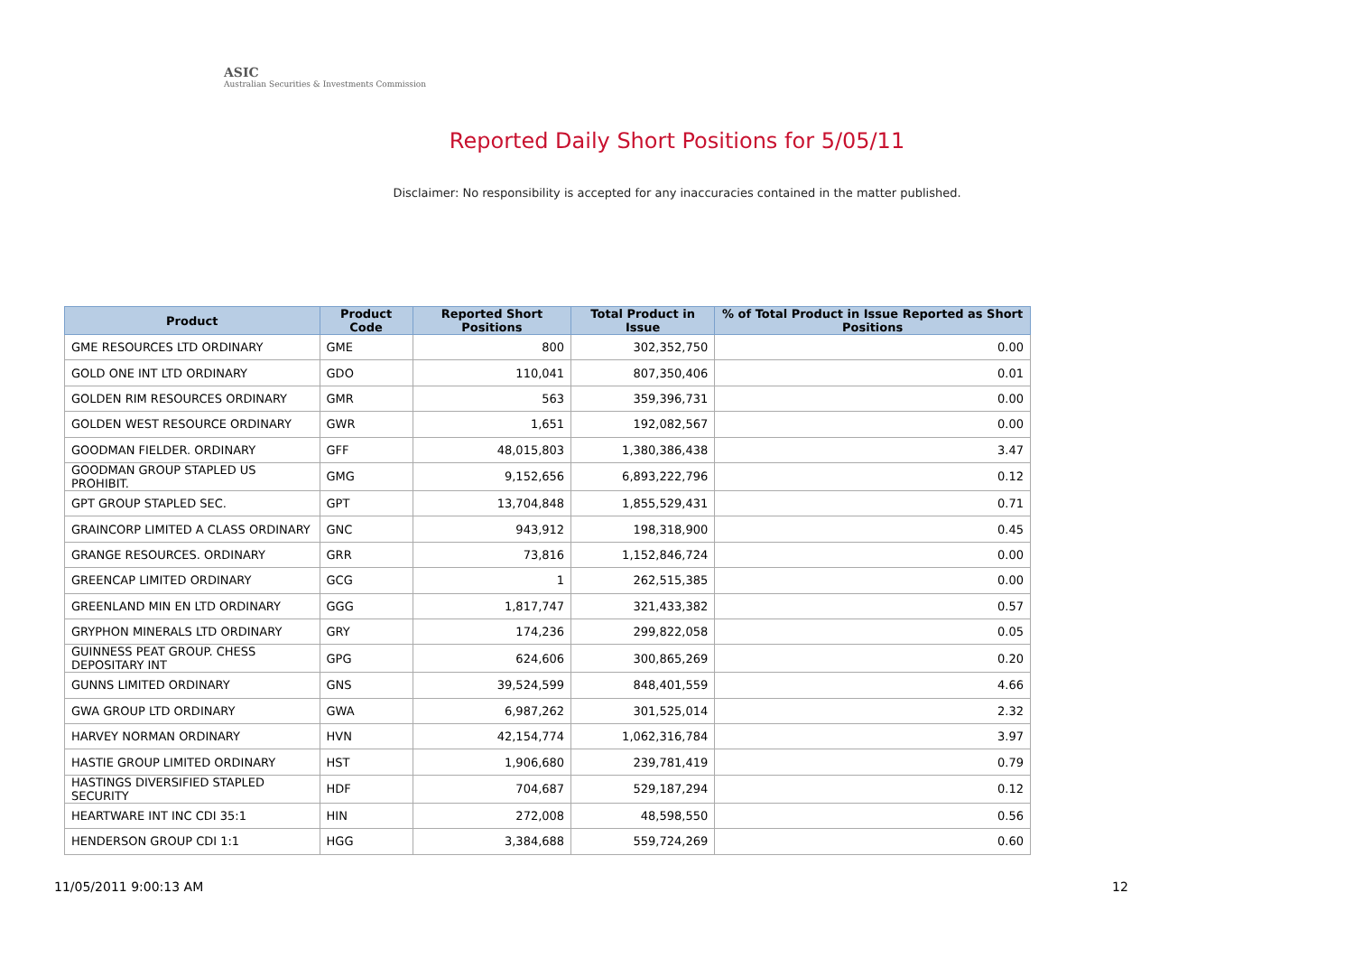ASIC
Australian Securities & Investments Commission
Reported Daily Short Positions for 5/05/11
Disclaimer: No responsibility is accepted for any inaccuracies contained in the matter published.
| Product | Product Code | Reported Short Positions | Total Product in Issue | % of Total Product in Issue Reported as Short Positions |
| --- | --- | --- | --- | --- |
| GME RESOURCES LTD ORDINARY | GME | 800 | 302,352,750 | 0.00 |
| GOLD ONE INT LTD ORDINARY | GDO | 110,041 | 807,350,406 | 0.01 |
| GOLDEN RIM RESOURCES ORDINARY | GMR | 563 | 359,396,731 | 0.00 |
| GOLDEN WEST RESOURCE ORDINARY | GWR | 1,651 | 192,082,567 | 0.00 |
| GOODMAN FIELDER. ORDINARY | GFF | 48,015,803 | 1,380,386,438 | 3.47 |
| GOODMAN GROUP STAPLED US PROHIBIT. | GMG | 9,152,656 | 6,893,222,796 | 0.12 |
| GPT GROUP STAPLED SEC. | GPT | 13,704,848 | 1,855,529,431 | 0.71 |
| GRAINCORP LIMITED A CLASS ORDINARY | GNC | 943,912 | 198,318,900 | 0.45 |
| GRANGE RESOURCES. ORDINARY | GRR | 73,816 | 1,152,846,724 | 0.00 |
| GREENCAP LIMITED ORDINARY | GCG | 1 | 262,515,385 | 0.00 |
| GREENLAND MIN EN LTD ORDINARY | GGG | 1,817,747 | 321,433,382 | 0.57 |
| GRYPHON MINERALS LTD ORDINARY | GRY | 174,236 | 299,822,058 | 0.05 |
| GUINNESS PEAT GROUP. CHESS DEPOSITARY INT | GPG | 624,606 | 300,865,269 | 0.20 |
| GUNNS LIMITED ORDINARY | GNS | 39,524,599 | 848,401,559 | 4.66 |
| GWA GROUP LTD ORDINARY | GWA | 6,987,262 | 301,525,014 | 2.32 |
| HARVEY NORMAN ORDINARY | HVN | 42,154,774 | 1,062,316,784 | 3.97 |
| HASTIE GROUP LIMITED ORDINARY | HST | 1,906,680 | 239,781,419 | 0.79 |
| HASTINGS DIVERSIFIED STAPLED SECURITY | HDF | 704,687 | 529,187,294 | 0.12 |
| HEARTWARE INT INC CDI 35:1 | HIN | 272,008 | 48,598,550 | 0.56 |
| HENDERSON GROUP CDI 1:1 | HGG | 3,384,688 | 559,724,269 | 0.60 |
11/05/2011 9:00:13 AM 12